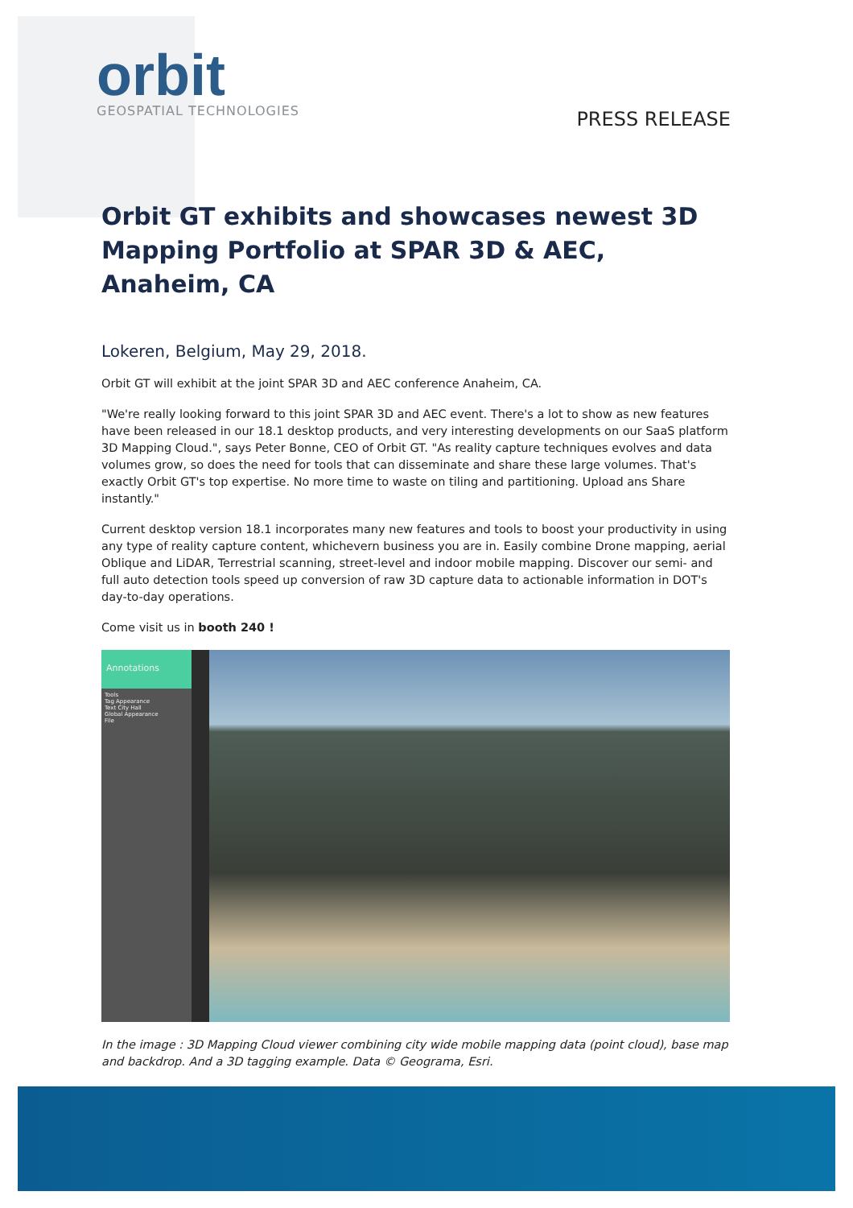orbit
GEOSPATIAL TECHNOLOGIES
PRESS RELEASE
Orbit GT exhibits and showcases newest 3D Mapping Portfolio at SPAR 3D & AEC, Anaheim, CA
Lokeren, Belgium, May 29, 2018.
Orbit GT will exhibit at the joint SPAR 3D and AEC conference Anaheim, CA.
"We're really looking forward to this joint SPAR 3D and AEC event. There's a lot to show as new features have been released in our 18.1 desktop products, and very interesting developments on our SaaS platform 3D Mapping Cloud.", says Peter Bonne, CEO of Orbit GT. "As reality capture techniques evolves and data volumes grow, so does the need for tools that can disseminate and share these large volumes. That's exactly Orbit GT's top expertise. No more time to waste on tiling and partitioning. Upload ans Share instantly."
Current desktop version 18.1 incorporates many new features and tools to boost your productivity in using any type of reality capture content, whichevern business you are in. Easily combine Drone mapping, aerial Oblique and LiDAR, Terrestrial scanning, street-level and indoor mobile mapping. Discover our semi- and full auto detection tools speed up conversion of raw 3D capture data to actionable information in DOT's day-to-day operations.
Come visit us in booth 240 !
Annotations
Tools
Tag Appearance
Text City Hall
Global Appearance
File
In the image : 3D Mapping Cloud viewer combining city wide mobile mapping data (point cloud), base map and backdrop. And a 3D tagging example. Data © Geograma, Esri.